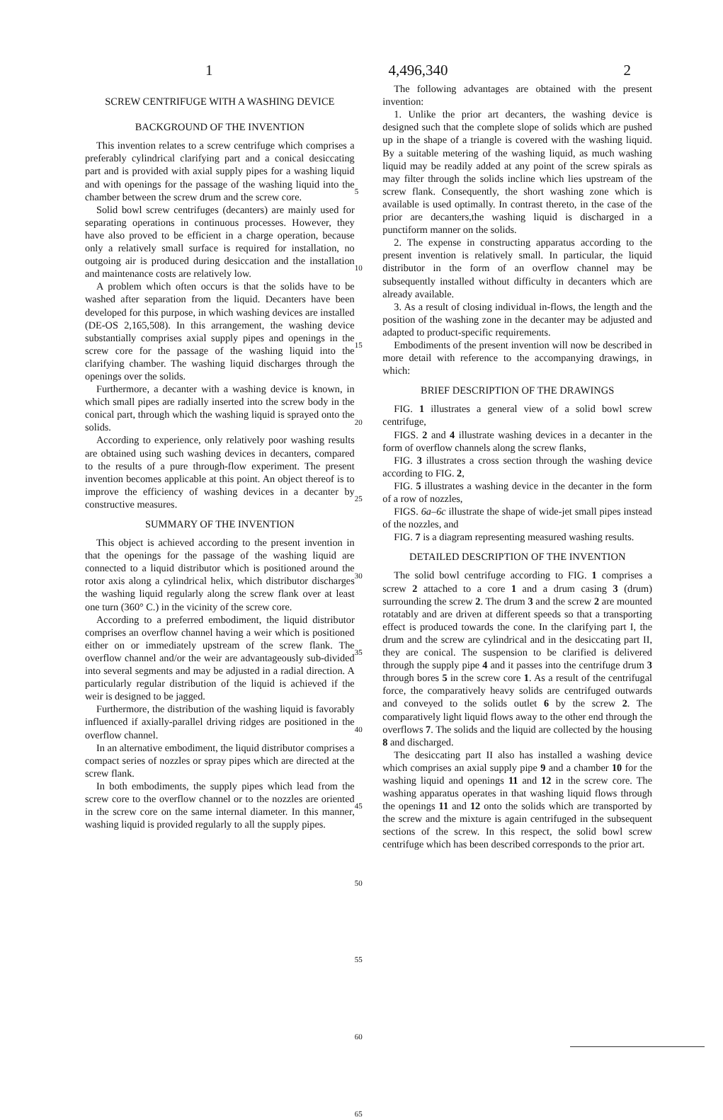1 4,496,340 2
SCREW CENTRIFUGE WITH A WASHING DEVICE
BACKGROUND OF THE INVENTION
This invention relates to a screw centrifuge which comprises a preferably cylindrical clarifying part and a conical desiccating part and is provided with axial supply pipes for a washing liquid and with openings for the passage of the washing liquid into the chamber between the screw drum and the screw core.
Solid bowl screw centrifuges (decanters) are mainly used for separating operations in continuous processes. However, they have also proved to be efficient in a charge operation, because only a relatively small surface is required for installation, no outgoing air is produced during desiccation and the installation and maintenance costs are relatively low.
A problem which often occurs is that the solids have to be washed after separation from the liquid. Decanters have been developed for this purpose, in which washing devices are installed (DE-OS 2,165,508). In this arrangement, the washing device substantially comprises axial supply pipes and openings in the screw core for the passage of the washing liquid into the clarifying chamber. The washing liquid discharges through the openings over the solids.
Furthermore, a decanter with a washing device is known, in which small pipes are radially inserted into the screw body in the conical part, through which the washing liquid is sprayed onto the solids.
According to experience, only relatively poor washing results are obtained using such washing devices in decanters, compared to the results of a pure through-flow experiment. The present invention becomes applicable at this point. An object thereof is to improve the efficiency of washing devices in a decanter by constructive measures.
SUMMARY OF THE INVENTION
This object is achieved according to the present invention in that the openings for the passage of the washing liquid are connected to a liquid distributor which is positioned around the rotor axis along a cylindrical helix, which distributor discharges the washing liquid regularly along the screw flank over at least one turn (360° C.) in the vicinity of the screw core.
According to a preferred embodiment, the liquid distributor comprises an overflow channel having a weir which is positioned either on or immediately upstream of the screw flank. The overflow channel and/or the weir are advantageously sub-divided into several segments and may be adjusted in a radial direction. A particularly regular distribution of the liquid is achieved if the weir is designed to be jagged.
Furthermore, the distribution of the washing liquid is favorably influenced if axially-parallel driving ridges are positioned in the overflow channel.
In an alternative embodiment, the liquid distributor comprises a compact series of nozzles or spray pipes which are directed at the screw flank.
In both embodiments, the supply pipes which lead from the screw core to the overflow channel or to the nozzles are oriented in the screw core on the same internal diameter. In this manner, washing liquid is provided regularly to all the supply pipes.
5
10
15
20
25
30
35
40
45
50
55
60
65
The following advantages are obtained with the present invention:
1. Unlike the prior art decanters, the washing device is designed such that the complete slope of solids which are pushed up in the shape of a triangle is covered with the washing liquid. By a suitable metering of the washing liquid, as much washing liquid may be readily added at any point of the screw spirals as may filter through the solids incline which lies upstream of the screw flank. Consequently, the short washing zone which is available is used optimally. In contrast thereto, in the case of the prior are decanters,the washing liquid is discharged in a punctiform manner on the solids.
2. The expense in constructing apparatus according to the present invention is relatively small. In particular, the liquid distributor in the form of an overflow channel may be subsequently installed without difficulty in decanters which are already available.
3. As a result of closing individual in-flows, the length and the position of the washing zone in the decanter may be adjusted and adapted to product-specific requirements.
Embodiments of the present invention will now be described in more detail with reference to the accompanying drawings, in which:
BRIEF DESCRIPTION OF THE DRAWINGS
FIG. 1 illustrates a general view of a solid bowl screw centrifuge,
FIGS. 2 and 4 illustrate washing devices in a decanter in the form of overflow channels along the screw flanks,
FIG. 3 illustrates a cross section through the washing device according to FIG. 2,
FIG. 5 illustrates a washing device in the decanter in the form of a row of nozzles,
FIGS. 6a–6c illustrate the shape of wide-jet small pipes instead of the nozzles, and
FIG. 7 is a diagram representing measured washing results.
DETAILED DESCRIPTION OF THE INVENTION
The solid bowl centrifuge according to FIG. 1 comprises a screw 2 attached to a core 1 and a drum casing 3 (drum) surrounding the screw 2. The drum 3 and the screw 2 are mounted rotatably and are driven at different speeds so that a transporting effect is produced towards the cone. In the clarifying part I, the drum and the screw are cylindrical and in the desiccating part II, they are conical. The suspension to be clarified is delivered through the supply pipe 4 and it passes into the centrifuge drum 3 through bores 5 in the screw core 1. As a result of the centrifugal force, the comparatively heavy solids are centrifuged outwards and conveyed to the solids outlet 6 by the screw 2. The comparatively light liquid flows away to the other end through the overflows 7. The solids and the liquid are collected by the housing 8 and discharged.
The desiccating part II also has installed a washing device which comprises an axial supply pipe 9 and a chamber 10 for the washing liquid and openings 11 and 12 in the screw core. The washing apparatus operates in that washing liquid flows through the openings 11 and 12 onto the solids which are transported by the screw and the mixture is again centrifuged in the subsequent sections of the screw. In this respect, the solid bowl screw centrifuge which has been described corresponds to the prior art.